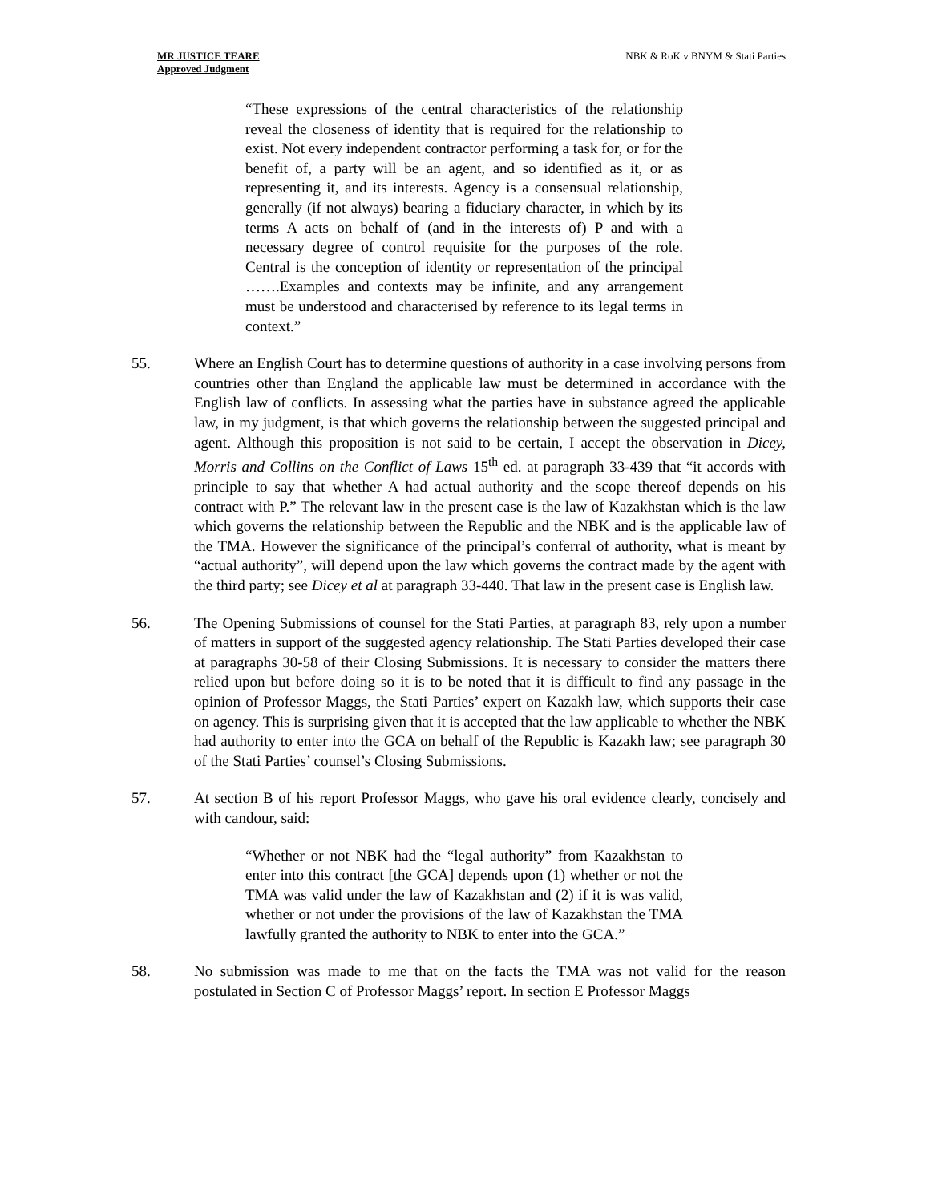MR JUSTICE TEARE
Approved Judgment
NBK & RoK v BNYM & Stati Parties
“These expressions of the central characteristics of the relationship reveal the closeness of identity that is required for the relationship to exist. Not every independent contractor performing a task for, or for the benefit of, a party will be an agent, and so identified as it, or as representing it, and its interests. Agency is a consensual relationship, generally (if not always) bearing a fiduciary character, in which by its terms A acts on behalf of (and in the interests of) P and with a necessary degree of control requisite for the purposes of the role. Central is the conception of identity or representation of the principal …….Examples and contexts may be infinite, and any arrangement must be understood and characterised by reference to its legal terms in context.”
55. Where an English Court has to determine questions of authority in a case involving persons from countries other than England the applicable law must be determined in accordance with the English law of conflicts. In assessing what the parties have in substance agreed the applicable law, in my judgment, is that which governs the relationship between the suggested principal and agent. Although this proposition is not said to be certain, I accept the observation in Dicey, Morris and Collins on the Conflict of Laws 15<sup>th</sup> ed. at paragraph 33-439 that “it accords with principle to say that whether A had actual authority and the scope thereof depends on his contract with P.” The relevant law in the present case is the law of Kazakhstan which is the law which governs the relationship between the Republic and the NBK and is the applicable law of the TMA. However the significance of the principal’s conferral of authority, what is meant by “actual authority”, will depend upon the law which governs the contract made by the agent with the third party; see Dicey et al at paragraph 33-440. That law in the present case is English law.
56. The Opening Submissions of counsel for the Stati Parties, at paragraph 83, rely upon a number of matters in support of the suggested agency relationship. The Stati Parties developed their case at paragraphs 30-58 of their Closing Submissions. It is necessary to consider the matters there relied upon but before doing so it is to be noted that it is difficult to find any passage in the opinion of Professor Maggs, the Stati Parties’ expert on Kazakh law, which supports their case on agency. This is surprising given that it is accepted that the law applicable to whether the NBK had authority to enter into the GCA on behalf of the Republic is Kazakh law; see paragraph 30 of the Stati Parties’ counsel’s Closing Submissions.
57. At section B of his report Professor Maggs, who gave his oral evidence clearly, concisely and with candour, said:
“Whether or not NBK had the “legal authority” from Kazakhstan to enter into this contract [the GCA] depends upon (1) whether or not the TMA was valid under the law of Kazakhstan and (2) if it is was valid, whether or not under the provisions of the law of Kazakhstan the TMA lawfully granted the authority to NBK to enter into the GCA.”
58. No submission was made to me that on the facts the TMA was not valid for the reason postulated in Section C of Professor Maggs’ report. In section E Professor Maggs